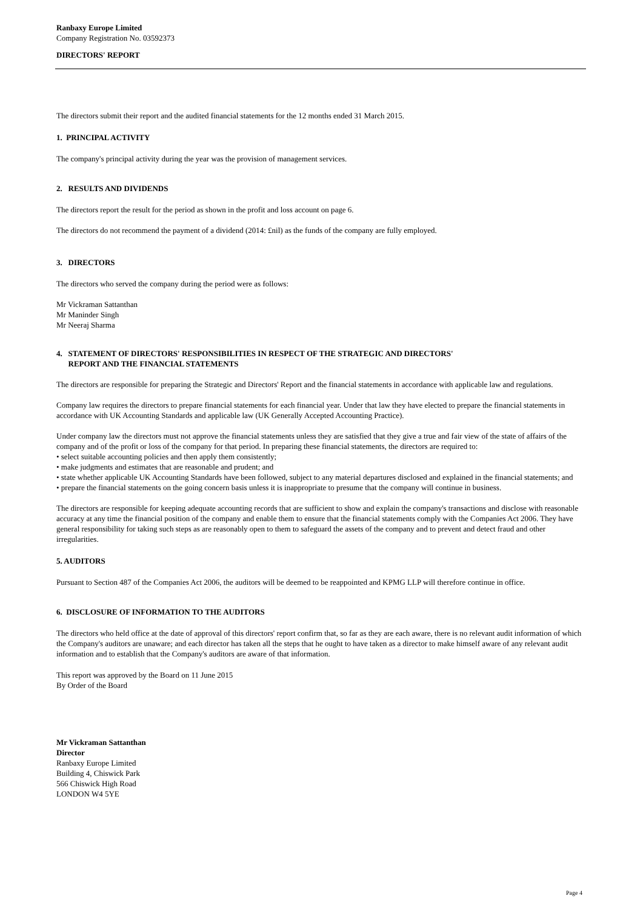Ranbaxy Europe Limited
Company Registration No. 03592373
DIRECTORS' REPORT
The directors submit their report and the audited financial statements for the 12 months ended 31 March 2015.
1. PRINCIPAL ACTIVITY
The company's principal activity during the year was the provision of management services.
2. RESULTS AND DIVIDENDS
The directors report the result for the period as shown in the profit and loss account on page 6.
The directors do not recommend the payment of a dividend (2014: £nil) as the funds of the company are fully employed.
3. DIRECTORS
The directors who served the company during the period were as follows:
Mr Vickraman Sattanthan
Mr Maninder Singh
Mr Neeraj Sharma
4. STATEMENT OF DIRECTORS' RESPONSIBILITIES IN RESPECT OF THE STRATEGIC AND DIRECTORS'
REPORT AND THE FINANCIAL STATEMENTS
The directors are responsible for preparing the Strategic and Directors' Report and the financial statements in accordance with applicable law and regulations.
Company law requires the directors to prepare financial statements for each financial year. Under that law they have elected to prepare the financial statements in accordance with UK Accounting Standards and applicable law (UK Generally Accepted Accounting Practice).
Under company law the directors must not approve the financial statements unless they are satisfied that they give a true and fair view of the state of affairs of the company and of the profit or loss of the company for that period. In preparing these financial statements, the directors are required to:
• select suitable accounting policies and then apply them consistently;
• make judgments and estimates that are reasonable and prudent; and
• state whether applicable UK Accounting Standards have been followed, subject to any material departures disclosed and explained in the financial statements; and
• prepare the financial statements on the going concern basis unless it is inappropriate to presume that the company will continue in business.
The directors are responsible for keeping adequate accounting records that are sufficient to show and explain the company's transactions and disclose with reasonable accuracy at any time the financial position of the company and enable them to ensure that the financial statements comply with the Companies Act 2006. They have general responsibility for taking such steps as are reasonably open to them to safeguard the assets of the company and to prevent and detect fraud and other irregularities.
5. AUDITORS
Pursuant to Section 487 of the Companies Act 2006, the auditors will be deemed to be reappointed and KPMG LLP will therefore continue in office.
6. DISCLOSURE OF INFORMATION TO THE AUDITORS
The directors who held office at the date of approval of this directors' report confirm that, so far as they are each aware, there is no relevant audit information of which the Company's auditors are unaware; and each director has taken all the steps that he ought to have taken as a director to make himself aware of any relevant audit information and to establish that the Company's auditors are aware of that information.
This report was approved by the Board on 11 June 2015
By Order of the Board
Mr Vickraman Sattanthan
Director
Ranbaxy Europe Limited
Building 4, Chiswick Park
566 Chiswick High Road
LONDON W4 5YE
Page 4